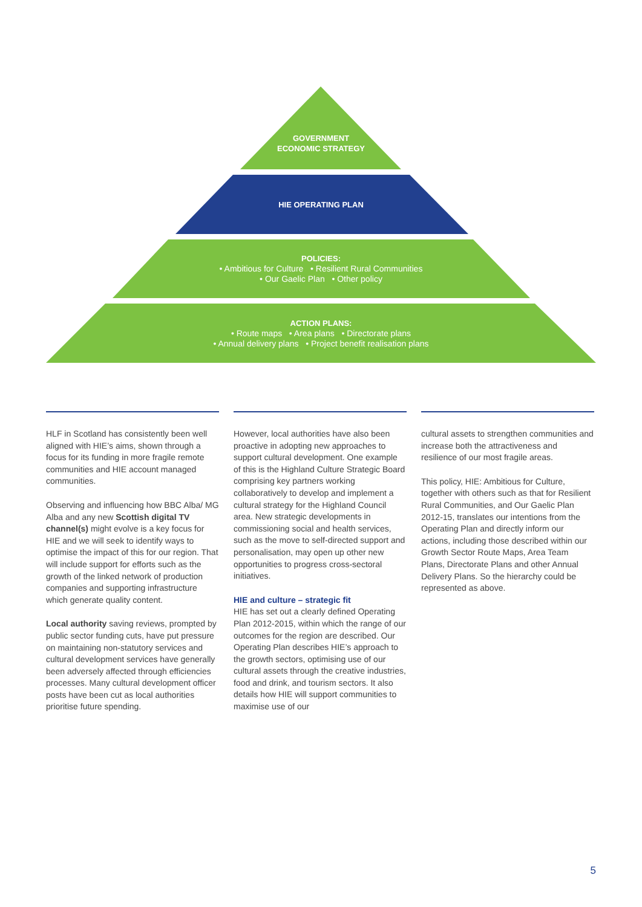GOVERNMENT
ECONOMIC STRATEGY
HIE OPERATING PLAN
POLICIES:
• Ambitious for Culture • Resilient Rural Communities
• Our Gaelic Plan • Other policy
ACTION PLANS:
• Route maps • Area plans • Directorate plans
• Annual delivery plans • Project benefit realisation plans
HLF in Scotland has consistently been well aligned with HIE’s aims, shown through a focus for its funding in more fragile remote communities and HIE account managed communities.
Observing and influencing how BBC Alba/ MG Alba and any new Scottish digital TV channel(s) might evolve is a key focus for HIE and we will seek to identify ways to optimise the impact of this for our region. That will include support for efforts such as the growth of the linked network of production companies and supporting infrastructure which generate quality content.
Local authority saving reviews, prompted by public sector funding cuts, have put pressure on maintaining non-statutory services and cultural development services have generally been adversely affected through efficiencies processes. Many cultural development officer posts have been cut as local authorities prioritise future spending.
However, local authorities have also been proactive in adopting new approaches to support cultural development. One example of this is the Highland Culture Strategic Board comprising key partners working collaboratively to develop and implement a cultural strategy for the Highland Council area. New strategic developments in commissioning social and health services, such as the move to self-directed support and personalisation, may open up other new opportunities to progress cross-sectoral initiatives.
HIE and culture – strategic fit
HIE has set out a clearly defined Operating Plan 2012-2015, within which the range of our outcomes for the region are described. Our Operating Plan describes HIE’s approach to the growth sectors, optimising use of our cultural assets through the creative industries, food and drink, and tourism sectors. It also details how HIE will support communities to maximise use of our
cultural assets to strengthen communities and increase both the attractiveness and resilience of our most fragile areas.
This policy, HIE: Ambitious for Culture, together with others such as that for Resilient Rural Communities, and Our Gaelic Plan 2012-15, translates our intentions from the Operating Plan and directly inform our actions, including those described within our Growth Sector Route Maps, Area Team Plans, Directorate Plans and other Annual Delivery Plans. So the hierarchy could be represented as above.
5